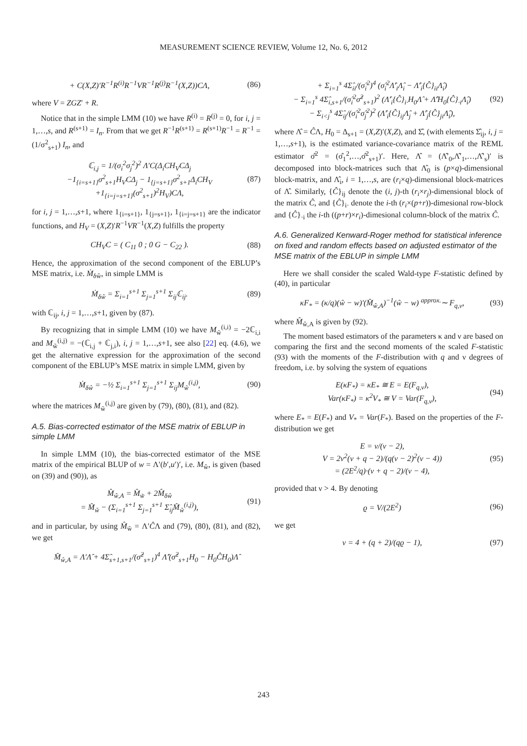MEASUREMENT SCIENCE REVIEW, Volume 12, No. 6, 2012
+ C(X,Z)′R<sup>−1</sup>R<sup>(i)</sup>R<sup>−1</sup>VR<sup>−1</sup>R<sup>(j)</sup>R<sup>−1</sup>(X,Z))CΛ, (86)
where V = ZGZ′ + R.
Notice that in the simple LMM (10) we have R<sup>(i)</sup> = R<sup>(j)</sup> = 0, for i, j = 1,…,s, and R<sup>(s+1)</sup> = I<sub>n</sub>. From that we get R<sup>−1</sup>R<sup>(s+1)</sup> = R<sup>(s+1)</sup>R<sup>−1</sup> = R<sup>−1</sup> = (1/σ<sup>2</sup><sub>s+1</sub>) I<sub>n</sub>, and
ℂ<sub>i,j</sub> = 1/(σ<sub>i</sub><sup>2</sup>σ<sub>j</sub><sup>2</sup>)<sup>2</sup> Λ′C(Δ<sub>i</sub>CH<sub>V</sub>CΔ<sub>j</sub>
−1<sub>{i=s+1}</sub>σ<sup>2</sup><sub>s+1</sub>H<sub>V</sub>CΔ<sub>j</sub> − 1<sub>{j=s+1}</sub>σ<sup>2</sup><sub>s+1</sub>Δ<sub>i</sub>CH<sub>V</sub>
+1<sub>{i=j=s+1}</sub>(σ<sup>2</sup><sub>s+1</sub>)<sup>2</sup>H<sub>V</sub>)CΛ, (87)
for i, j = 1,…,s+1, where 1<sub>{i=s+1}</sub>, 1<sub>{j=s+1}</sub>, 1<sub>{i=j=s+1}</sub> are the indicator functions, and H<sub>V</sub> = (X,Z)′R<sup>−1</sup>VR<sup>−1</sup>(X,Z) fulfills the property
CH<sub>V</sub>C = ( C<sub>11</sub> 0 ; 0 G − C<sub>22</sub> ). (88)
Hence, the approximation of the second component of the EBLUP’s MSE matrix, i.e. Ṁ<sub>δŵ</sub>, in simple LMM is
Ṁ<sub>δŵ</sub> = Σ<sub>i=1</sub><sup>s+1</sup> Σ<sub>j=1</sub><sup>s+1</sup> Σ<sub>ij</sub>ℂ<sub>ij</sub>. (89)
with ℂ<sub>ij</sub>, i, j = 1,…,s+1, given by (87).
By recognizing that in simple LMM (10) we have M<sub>w̃</sub><sup>(i,i)</sup> = −2ℂ<sub>i,i</sub> and M<sub>w̃</sub><sup>(i,j)</sup> = −(ℂ<sub>i,j</sub> + ℂ<sub>j,i</sub>), i, j = 1,…,s+1, see also [22] eq. (4.6), we get the alternative expression for the approximation of the second component of the EBLUP’s MSE matrix in simple LMM, given by
Ṁ<sub>δŵ</sub> = −½ Σ<sub>i=1</sub><sup>s+1</sup> Σ<sub>j=1</sub><sup>s+1</sup> Σ<sub>ij</sub>M<sub>w̃</sub><sup>(i,j)</sup>, (90)
where the matrices M<sub>w̃</sub><sup>(i,j)</sup> are given by (79), (80), (81), and (82).
A.5. Bias-corrected estimator of the MSE matrix of EBLUP in simple LMM
In simple LMM (10), the bias-corrected estimator of the MSE matrix of the empirical BLUP of w = Λ′(b′,u′)′, i.e. M<sub>ŵ</sub>, is given (based on (39) and (90)), as
M̂<sub>ŵ,A</sub> = M̂<sub>w̃</sub> + 2M̂<sub>δŵ</sub>
= M̂<sub>w̃</sub> − (Σ<sub>i=1</sub><sup>s+1</sup> Σ<sub>j=1</sub><sup>s+1</sup> Σ̂<sub>ij</sub>M̂<sub>w̃</sub><sup>(i,j)</sup>), (91)
and in particular, by using M̂<sub>w̃</sub> = Λ′ĈΛ and (79), (80), (81), and (82), we get
M̂<sub>ŵ,A</sub> = Λ′Λ̂ + 4Σ̂<sub>s+1,s+1</sub>/(σ̂<sup>2</sup><sub>s+1</sub>)<sup>4</sup> Λ̂′(σ̂<sup>2</sup><sub>s+1</sub>H<sub>0</sub> − H<sub>0</sub>ĈH<sub>0</sub>)Λ̂
+ Σ<sub>i=1</sub><sup>s</sup> 4Σ̂<sub>ii</sub>/(σ̂<sub>i</sub><sup>2</sup>)<sup>4</sup> (σ̂<sub>i</sub><sup>2</sup>Λ̂′<sub>i</sub>Λ̂<sub>i</sub> − Λ̂′<sub>i</sub>{Ĉ}<sub>ii</sub>Λ̂<sub>i</sub>)
− Σ<sub>i=1</sub><sup>s</sup> 4Σ̂<sub>i,s+1</sub>/(σ̂<sub>i</sub><sup>2</sup>σ̂<sup>2</sup><sub>s+1</sub>)<sup>2</sup> (Λ̂′<sub>i</sub>{Ĉ}<sub>i·</sub>H<sub>0</sub>Λ̂ + Λ̂′H<sub>0</sub>{Ĉ}<sub>·i</sub>Λ̂<sub>i</sub>)
− Σ<sub>i<j</sub><sup>s</sup> 4Σ̂<sub>ij</sub>/(σ̂<sub>i</sub><sup>2</sup>σ̂<sub>j</sub><sup>2</sup>)<sup>2</sup> (Λ̂′<sub>i</sub>{Ĉ}<sub>ij</sub>Λ̂<sub>j</sub> + Λ̂′<sub>j</sub>{Ĉ}<sub>ji</sub>Λ̂<sub>i</sub>), (92)
where Λ̂ = ĈΛ, H<sub>0</sub> = Δ<sub>s+1</sub> = (X,Z)′(X,Z), and Σ̂, (with elements Σ̂<sub>ij</sub>, i, j = 1,…,s+1), is the estimated variance-covariance matrix of the REML estimator σ̂<sup>2</sup> = (σ̂<sub>1</sub><sup>2</sup>,…,σ̂<sup>2</sup><sub>s+1</sub>)′. Here, Λ̂ = (Λ̂′<sub>0</sub>,Λ̂′<sub>1</sub>,…,Λ̂′<sub>s</sub>)′ is decomposed into block-matrices such that Λ̂<sub>0</sub> is (p×q)-dimensional block-matrix, and Λ̂<sub>i</sub>, i = 1,…,s, are (r<sub>i</sub>×q)-dimensional block-matrices of Λ̂. Similarly, {Ĉ}<sub>ij</sub> denote the (i, j)-th (r<sub>i</sub>×r<sub>j</sub>)-dimensional block of the matrix Ĉ, and {Ĉ}<sub>i·</sub> denote the i-th (r<sub>i</sub>×(p+r))-dimesional row-block and {Ĉ}<sub>·i</sub> the i-th ((p+r)×r<sub>i</sub>)-dimesional column-block of the matrix Ĉ.
A.6. Generalized Kenward-Roger method for statistical inference on fixed and random effects based on adjusted estimator of the MSE matrix of the EBLUP in simple LMM
Here we shall consider the scaled Wald-type F-statistic defined by (40), in particular
κF<sub>*</sub> = (κ/q)(ŵ − w)′(M̂<sub>ŵ,A</sub>)<sup>−1</sup>(ŵ − w) <sup>approx.</sup>∼ F<sub>q,ν</sub>, (93)
where M̂<sub>ŵ,A</sub> is given by (92).
The moment based estimators of the parameters κ and ν are based on comparing the first and the second moments of the scaled F-statistic (93) with the moments of the F-distribution with q and ν degrees of freedom, i.e. by solving the system of equations
E(κF<sub>*</sub>) = κE<sub>*</sub> ≅ E = E(F<sub>q,ν</sub>),
Var(κF<sub>*</sub>) = κ<sup>2</sup>V<sub>*</sub> ≅ V = Var(F<sub>q,ν</sub>), (94)
where E<sub>*</sub> = E(F<sub>*</sub>) and V<sub>*</sub> = Var(F<sub>*</sub>). Based on the properties of the F-distribution we get
E = ν/(ν − 2),
V = 2ν<sup>2</sup>(ν + q − 2)/(q(ν − 2)<sup>2</sup>(ν − 4))
= (2E<sup>2</sup>/q)·(ν + q − 2)/(ν − 4), (95)
provided that ν > 4. By denoting
ϱ = V/(2E<sup>2</sup>) (96)
we get
ν = 4 + (q + 2)/(qϱ − 1), (97)
243